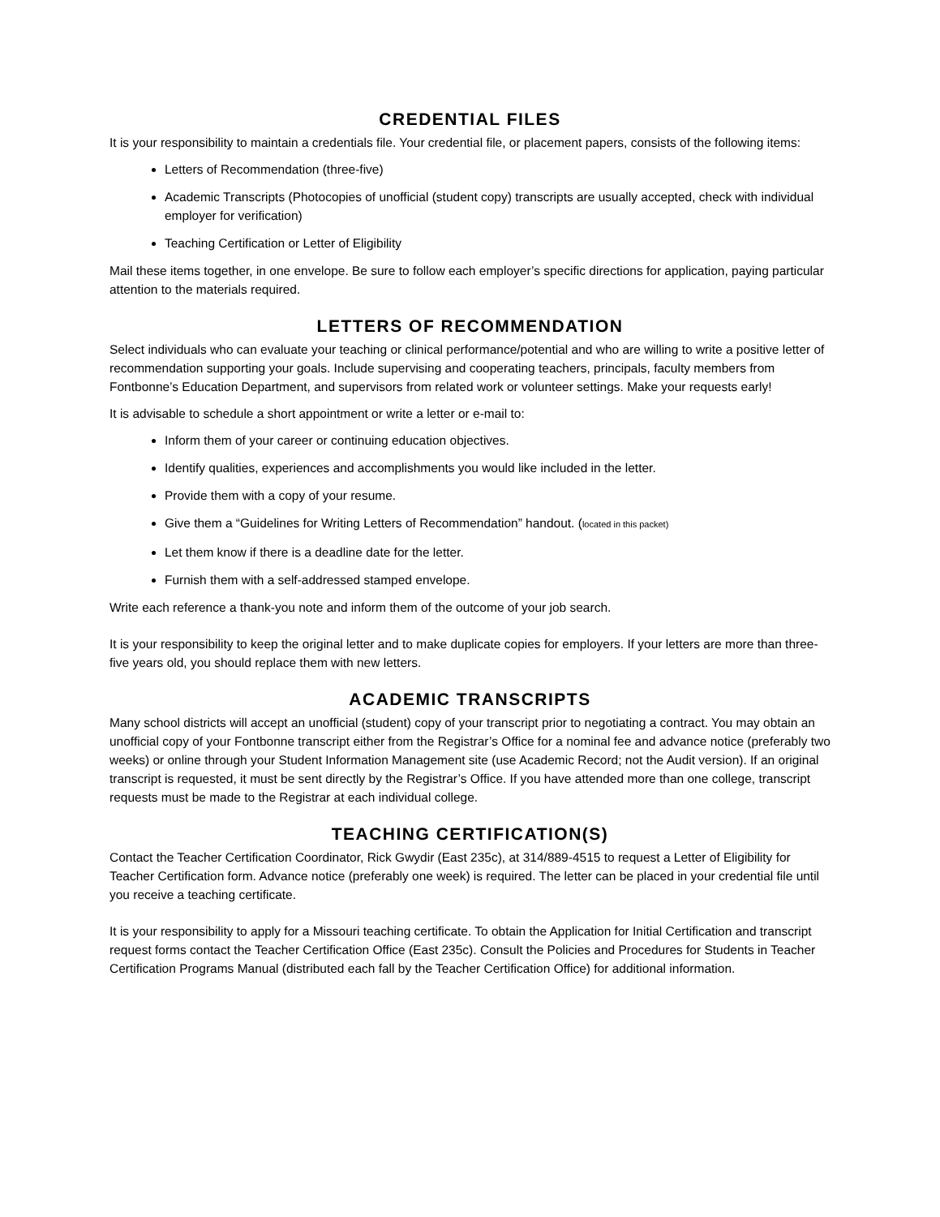CREDENTIAL FILES
It is your responsibility to maintain a credentials file. Your credential file, or placement papers, consists of the following items:
Letters of Recommendation (three-five)
Academic Transcripts (Photocopies of unofficial (student copy) transcripts are usually accepted, check with individual employer for verification)
Teaching Certification or Letter of Eligibility
Mail these items together, in one envelope. Be sure to follow each employer’s specific directions for application, paying particular attention to the materials required.
LETTERS OF RECOMMENDATION
Select individuals who can evaluate your teaching or clinical performance/potential and who are willing to write a positive letter of recommendation supporting your goals. Include supervising and cooperating teachers, principals, faculty members from Fontbonne’s Education Department, and supervisors from related work or volunteer settings. Make your requests early!
It is advisable to schedule a short appointment or write a letter or e-mail to:
Inform them of your career or continuing education objectives.
Identify qualities, experiences and accomplishments you would like included in the letter.
Provide them with a copy of your resume.
Give them a “Guidelines for Writing Letters of Recommendation” handout. (located in this packet)
Let them know if there is a deadline date for the letter.
Furnish them with a self-addressed stamped envelope.
Write each reference a thank-you note and inform them of the outcome of your job search.
It is your responsibility to keep the original letter and to make duplicate copies for employers. If your letters are more than three-five years old, you should replace them with new letters.
ACADEMIC TRANSCRIPTS
Many school districts will accept an unofficial (student) copy of your transcript prior to negotiating a contract. You may obtain an unofficial copy of your Fontbonne transcript either from the Registrar’s Office for a nominal fee and advance notice (preferably two weeks) or online through your Student Information Management site (use Academic Record; not the Audit version). If an original transcript is requested, it must be sent directly by the Registrar’s Office. If you have attended more than one college, transcript requests must be made to the Registrar at each individual college.
TEACHING CERTIFICATION(S)
Contact the Teacher Certification Coordinator, Rick Gwydir (East 235c), at 314/889-4515 to request a Letter of Eligibility for Teacher Certification form. Advance notice (preferably one week) is required. The letter can be placed in your credential file until you receive a teaching certificate.
It is your responsibility to apply for a Missouri teaching certificate. To obtain the Application for Initial Certification and transcript request forms contact the Teacher Certification Office (East 235c). Consult the Policies and Procedures for Students in Teacher Certification Programs Manual (distributed each fall by the Teacher Certification Office) for additional information.